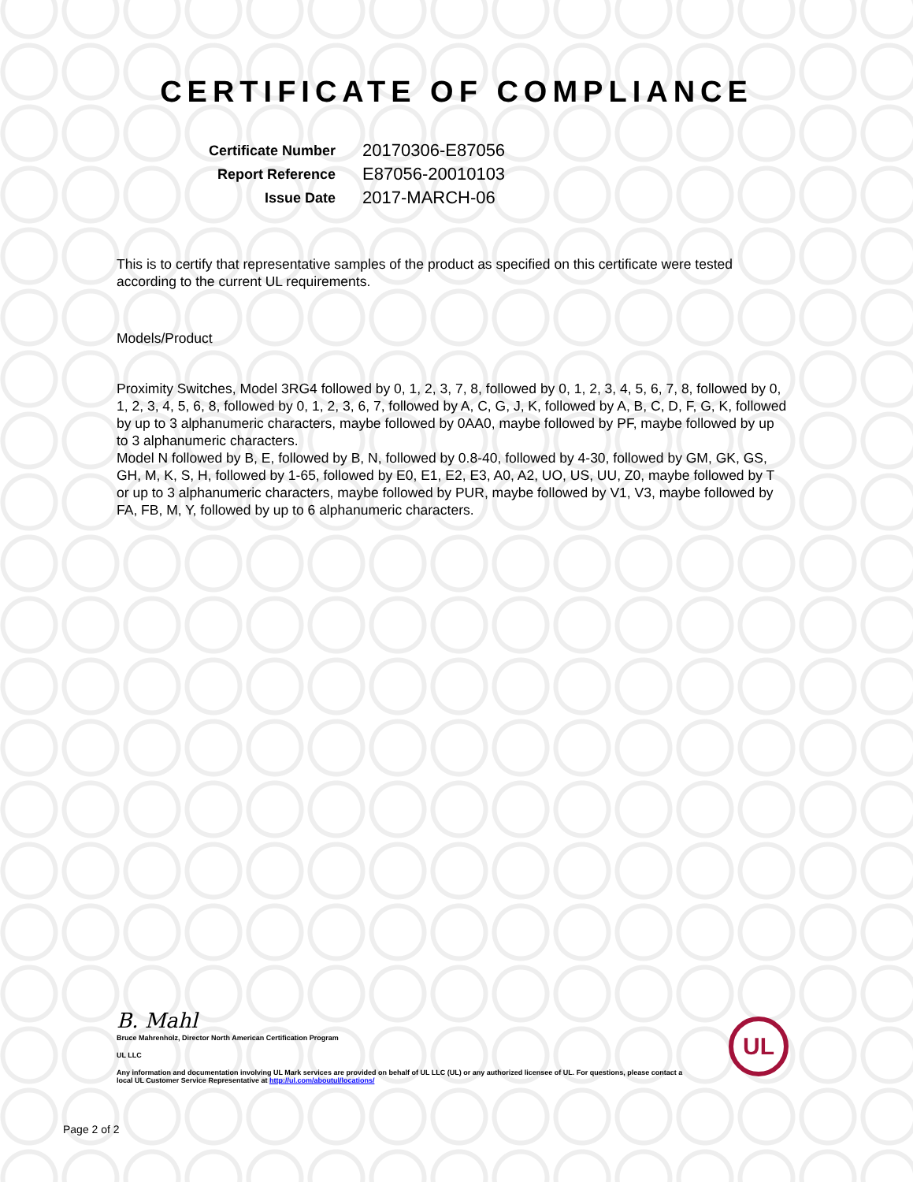CERTIFICATE OF COMPLIANCE
| Certificate Number | 20170306-E87056 |
| Report Reference | E87056-20010103 |
| Issue Date | 2017-MARCH-06 |
This is to certify that representative samples of the product as specified on this certificate were tested according to the current UL requirements.
Models/Product
Proximity Switches, Model 3RG4 followed by 0, 1, 2, 3, 7, 8, followed by 0, 1, 2, 3, 4, 5, 6, 7, 8, followed by 0, 1, 2, 3, 4, 5, 6, 8, followed by 0, 1, 2, 3, 6, 7, followed by A, C, G, J, K, followed by A, B, C, D, F, G, K, followed by up to 3 alphanumeric characters, maybe followed by 0AA0, maybe followed by PF, maybe followed by up to 3 alphanumeric characters.
Model N followed by B, E, followed by B, N, followed by 0.8-40, followed by 4-30, followed by GM, GK, GS, GH, M, K, S, H, followed by 1-65, followed by E0, E1, E2, E3, A0, A2, UO, US, UU, Z0, maybe followed by T or up to 3 alphanumeric characters, maybe followed by PUR, maybe followed by V1, V3, maybe followed by FA, FB, M, Y, followed by up to 6 alphanumeric characters.
B. Mahl
Bruce Mahrenholz, Director North American Certification Program
UL LLC
Any information and documentation involving UL Mark services are provided on behalf of UL LLC (UL) or any authorized licensee of UL. For questions, please contact a local UL Customer Service Representative at http://ul.com/aboutul/locations/
UL
Page 2 of 2